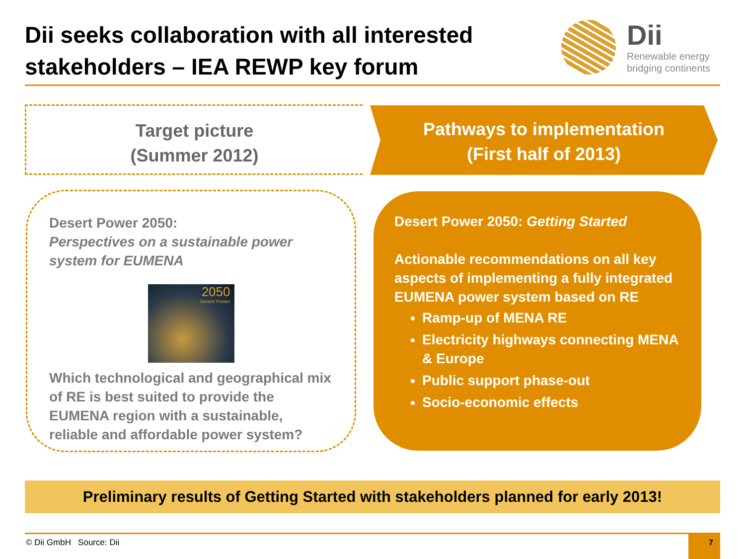Dii seeks collaboration with all interested stakeholders – IEA REWP key forum
Dii
Renewable energy
bridging continents
Target picture
(Summer 2012)
Pathways to implementation
(First half of 2013)
Desert Power 2050:
Perspectives on a sustainable power system for EUMENA
2050
Desert Power
Which technological and geographical mix of RE is best suited to provide the EUMENA region with a sustainable, reliable and affordable power system?
Desert Power 2050: Getting Started
Actionable recommendations on all key aspects of implementing a fully integrated EUMENA power system based on RE
Ramp-up of MENA RE
Electricity highways connecting MENA & Europe
Public support phase-out
Socio-economic effects
Preliminary results of Getting Started with stakeholders planned for early 2013!
© Dii GmbH Source: Dii 7